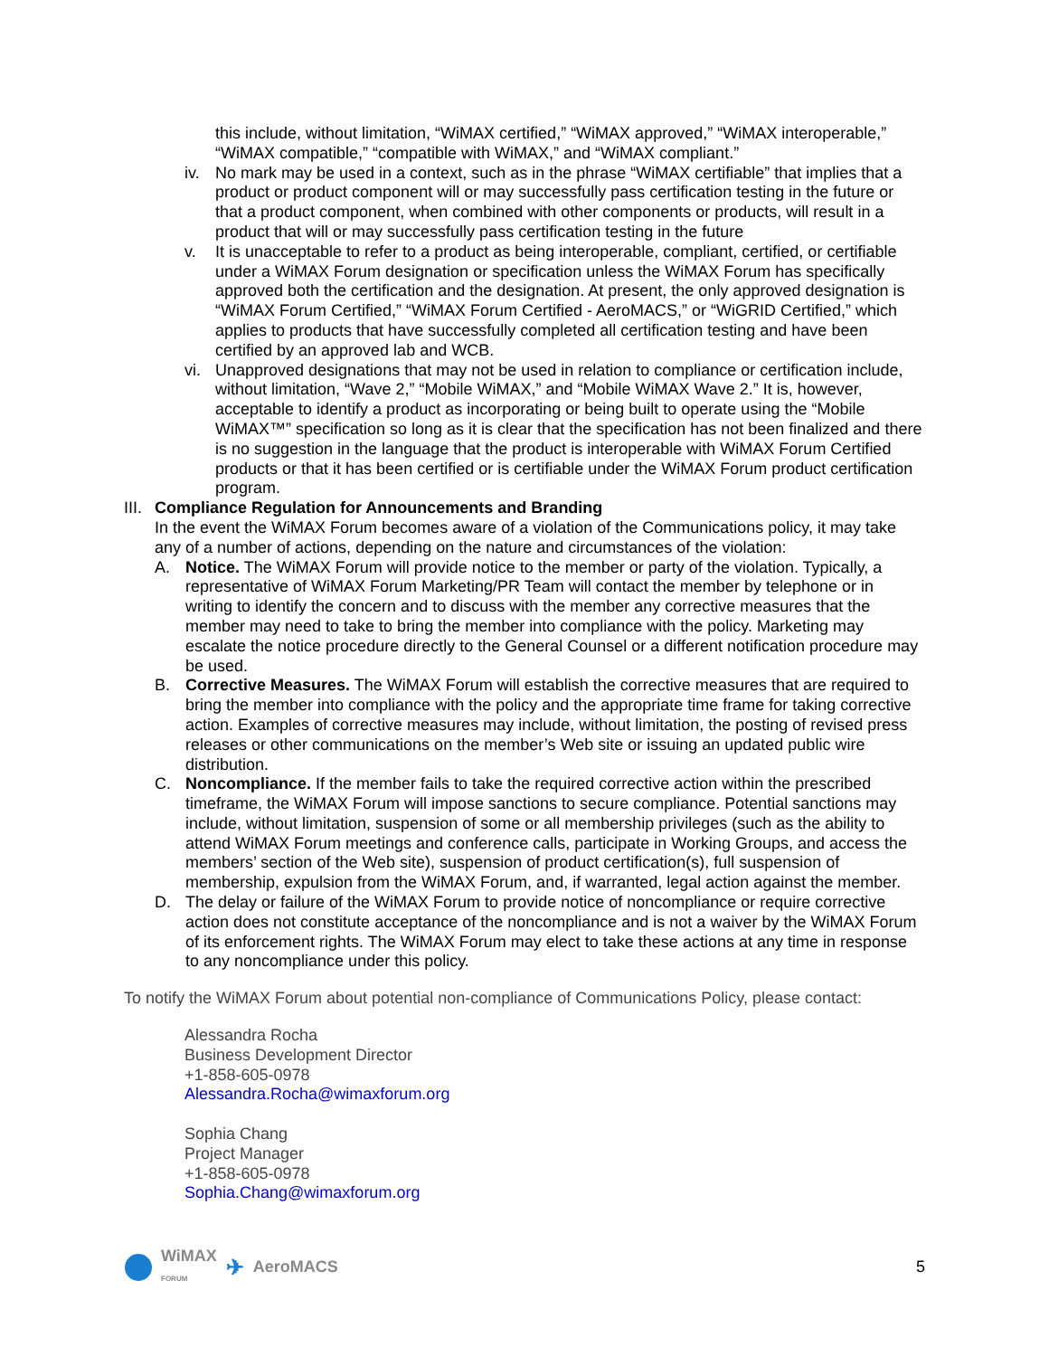this include, without limitation, “WiMAX certified,” “WiMAX approved,” “WiMAX interoperable,” “WiMAX compatible,” “compatible with WiMAX,” and “WiMAX compliant.”
iv. No mark may be used in a context, such as in the phrase “WiMAX certifiable” that implies that a product or product component will or may successfully pass certification testing in the future or that a product component, when combined with other components or products, will result in a product that will or may successfully pass certification testing in the future
v. It is unacceptable to refer to a product as being interoperable, compliant, certified, or certifiable under a WiMAX Forum designation or specification unless the WiMAX Forum has specifically approved both the certification and the designation. At present, the only approved designation is “WiMAX Forum Certified,” “WiMAX Forum Certified - AeroMACS,” or “WiGRID Certified,” which applies to products that have successfully completed all certification testing and have been certified by an approved lab and WCB.
vi. Unapproved designations that may not be used in relation to compliance or certification include, without limitation, “Wave 2,” “Mobile WiMAX,” and “Mobile WiMAX Wave 2.” It is, however, acceptable to identify a product as incorporating or being built to operate using the “Mobile WiMAX™” specification so long as it is clear that the specification has not been finalized and there is no suggestion in the language that the product is interoperable with WiMAX Forum Certified products or that it has been certified or is certifiable under the WiMAX Forum product certification program.
III.
Compliance Regulation for Announcements and Branding
In the event the WiMAX Forum becomes aware of a violation of the Communications policy, it may take any of a number of actions, depending on the nature and circumstances of the violation:
A. Notice. The WiMAX Forum will provide notice to the member or party of the violation. Typically, a representative of WiMAX Forum Marketing/PR Team will contact the member by telephone or in writing to identify the concern and to discuss with the member any corrective measures that the member may need to take to bring the member into compliance with the policy. Marketing may escalate the notice procedure directly to the General Counsel or a different notification procedure may be used.
B. Corrective Measures. The WiMAX Forum will establish the corrective measures that are required to bring the member into compliance with the policy and the appropriate time frame for taking corrective action. Examples of corrective measures may include, without limitation, the posting of revised press releases or other communications on the member’s Web site or issuing an updated public wire distribution.
C. Noncompliance. If the member fails to take the required corrective action within the prescribed timeframe, the WiMAX Forum will impose sanctions to secure compliance. Potential sanctions may include, without limitation, suspension of some or all membership privileges (such as the ability to attend WiMAX Forum meetings and conference calls, participate in Working Groups, and access the members’ section of the Web site), suspension of product certification(s), full suspension of membership, expulsion from the WiMAX Forum, and, if warranted, legal action against the member.
D. The delay or failure of the WiMAX Forum to provide notice of noncompliance or require corrective action does not constitute acceptance of the noncompliance and is not a waiver by the WiMAX Forum of its enforcement rights. The WiMAX Forum may elect to take these actions at any time in response to any noncompliance under this policy.
To notify the WiMAX Forum about potential non-compliance of Communications Policy, please contact:
Alessandra Rocha
Business Development Director
+1-858-605-0978
Alessandra.Rocha@wimaxforum.org
Sophia Chang
Project Manager
+1-858-605-0978
Sophia.Chang@wimaxforum.org
WiMAX
FORUM ✈ AeroMACS
5